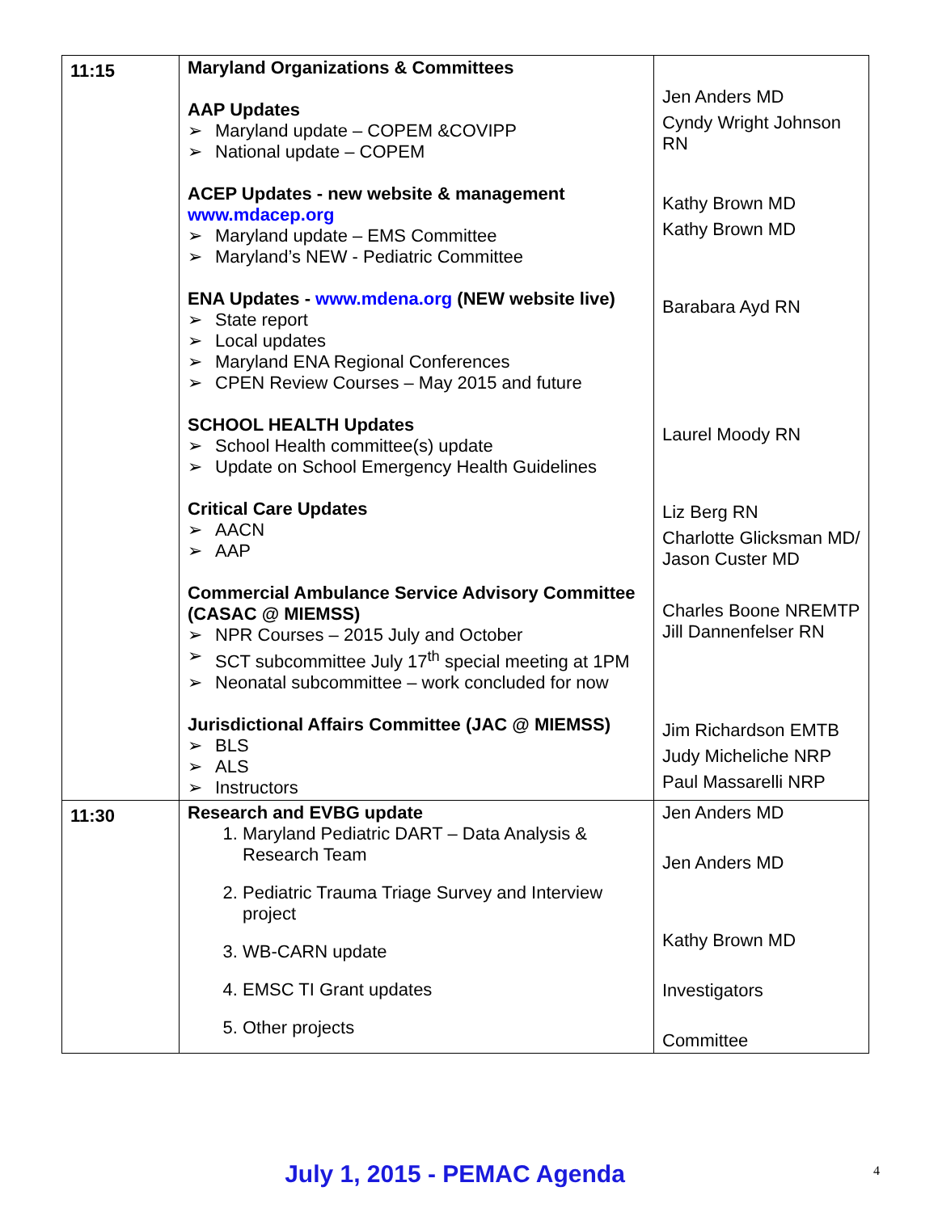| 11:15 | Maryland Organizations & Committees AAP Updates ➢ Maryland update – COPEM &COVIPP ➢ National update – COPEM ACEP Updates - new website & management www.mdacep.org ➢ Maryland update – EMS Committee ➢ Maryland’s NEW - Pediatric Committee ENA Updates - www.mdena.org (NEW website live) ➢ State report ➢ Local updates ➢ Maryland ENA Regional Conferences ➢ CPEN Review Courses – May 2015 and future SCHOOL HEALTH Updates ➢ School Health committee(s) update ➢ Update on School Emergency Health Guidelines Critical Care Updates ➢ AACN ➢ AAP Commercial Ambulance Service Advisory Committee (CASAC @ MIEMSS) ➢ NPR Courses – 2015 July and October ➢ SCT subcommittee July 17<sup>th</sup> special meeting at 1PM ➢ Neonatal subcommittee – work concluded for now Jurisdictional Affairs Committee (JAC @ MIEMSS) ➢ BLS ➢ ALS ➢ Instructors | Jen Anders MD Cyndy Wright Johnson RN Kathy Brown MD Kathy Brown MD Barabara Ayd RN Laurel Moody RN Liz Berg RN Charlotte Glicksman MD/ Jason Custer MD Charles Boone NREMTP Jill Dannenfelser RN Jim Richardson EMTB Judy Micheliche NRP Paul Massarelli NRP |
| 11:30 | Research and EVBG update 1. Maryland Pediatric DART – Data Analysis & Research Team 2. Pediatric Trauma Triage Survey and Interview project 3. WB-CARN update 4. EMSC TI Grant updates 5. Other projects | Jen Anders MD Jen Anders MD Kathy Brown MD Investigators Committee |
July 1, 2015 - PEMAC Agenda 4